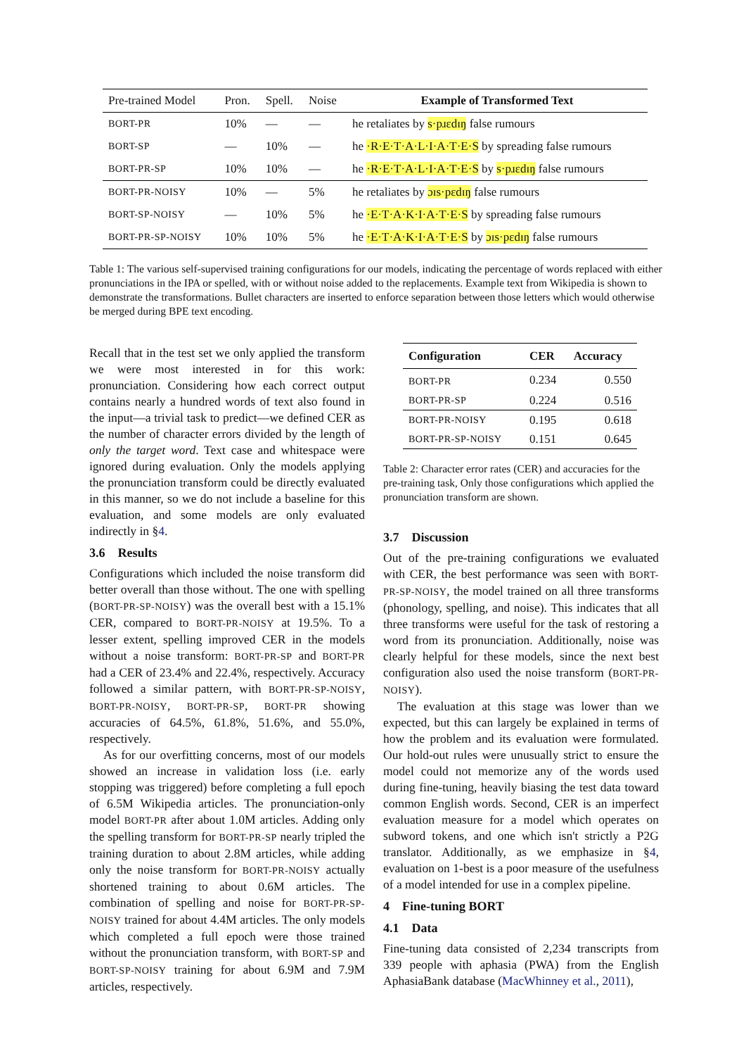| Pre-trained Model | Pron. | Spell. | Noise | Example of Transformed Text |
| --- | --- | --- | --- | --- |
| BORT-PR | 10% | — | — | he retaliates by s·pɹɛdɪŋ false rumours |
| BORT-SP | — | 10% | — | he ·R·E·T·A·L·I·A·T·E·S by spreading false rumours |
| BORT-PR-SP | 10% | 10% | — | he ·R·E·T·A·L·I·A·T·E·S by s·pɹɛdɪŋ false rumours |
| BORT-PR-NOISY | 10% | — | 5% | he retaliates by ɔɪs·pɛdɪŋ false rumours |
| BORT-SP-NOISY | — | 10% | 5% | he ·E·T·A·K·I·A·T·E·S by spreading false rumours |
| BORT-PR-SP-NOISY | 10% | 10% | 5% | he ·E·T·A·K·I·A·T·E·S by ɔɪs·pɛdɪŋ false rumours |
Table 1: The various self-supervised training configurations for our models, indicating the percentage of words replaced with either pronunciations in the IPA or spelled, with or without noise added to the replacements. Example text from Wikipedia is shown to demonstrate the transformations. Bullet characters are inserted to enforce separation between those letters which would otherwise be merged during BPE text encoding.
Recall that in the test set we only applied the transform we were most interested in for this work: pronunciation. Considering how each correct output contains nearly a hundred words of text also found in the input—a trivial task to predict—we defined CER as the number of character errors divided by the length of only the target word. Text case and whitespace were ignored during evaluation. Only the models applying the pronunciation transform could be directly evaluated in this manner, so we do not include a baseline for this evaluation, and some models are only evaluated indirectly in §4.
3.6 Results
Configurations which included the noise transform did better overall than those without. The one with spelling (BORT-PR-SP-NOISY) was the overall best with a 15.1% CER, compared to BORT-PR-NOISY at 19.5%. To a lesser extent, spelling improved CER in the models without a noise transform: BORT-PR-SP and BORT-PR had a CER of 23.4% and 22.4%, respectively. Accuracy followed a similar pattern, with BORT-PR-SP-NOISY, BORT-PR-NOISY, BORT-PR-SP, BORT-PR showing accuracies of 64.5%, 61.8%, 51.6%, and 55.0%, respectively.
As for our overfitting concerns, most of our models showed an increase in validation loss (i.e. early stopping was triggered) before completing a full epoch of 6.5M Wikipedia articles. The pronunciation-only model BORT-PR after about 1.0M articles. Adding only the spelling transform for BORT-PR-SP nearly tripled the training duration to about 2.8M articles, while adding only the noise transform for BORT-PR-NOISY actually shortened training to about 0.6M articles. The combination of spelling and noise for BORT-PR-SP-NOISY trained for about 4.4M articles. The only models which completed a full epoch were those trained without the pronunciation transform, with BORT-SP and BORT-SP-NOISY training for about 6.9M and 7.9M articles, respectively.
| Configuration | CER | Accuracy |
| --- | --- | --- |
| BORT-PR | 0.234 | 0.550 |
| BORT-PR-SP | 0.224 | 0.516 |
| BORT-PR-NOISY | 0.195 | 0.618 |
| BORT-PR-SP-NOISY | 0.151 | 0.645 |
Table 2: Character error rates (CER) and accuracies for the pre-training task, Only those configurations which applied the pronunciation transform are shown.
3.7 Discussion
Out of the pre-training configurations we evaluated with CER, the best performance was seen with BORT-PR-SP-NOISY, the model trained on all three transforms (phonology, spelling, and noise). This indicates that all three transforms were useful for the task of restoring a word from its pronunciation. Additionally, noise was clearly helpful for these models, since the next best configuration also used the noise transform (BORT-PR-NOISY).
The evaluation at this stage was lower than we expected, but this can largely be explained in terms of how the problem and its evaluation were formulated. Our hold-out rules were unusually strict to ensure the model could not memorize any of the words used during fine-tuning, heavily biasing the test data toward common English words. Second, CER is an imperfect evaluation measure for a model which operates on subword tokens, and one which isn't strictly a P2G translator. Additionally, as we emphasize in §4, evaluation on 1-best is a poor measure of the usefulness of a model intended for use in a complex pipeline.
4 Fine-tuning BORT
4.1 Data
Fine-tuning data consisted of 2,234 transcripts from 339 people with aphasia (PWA) from the English AphasiaBank database (MacWhinney et al., 2011),